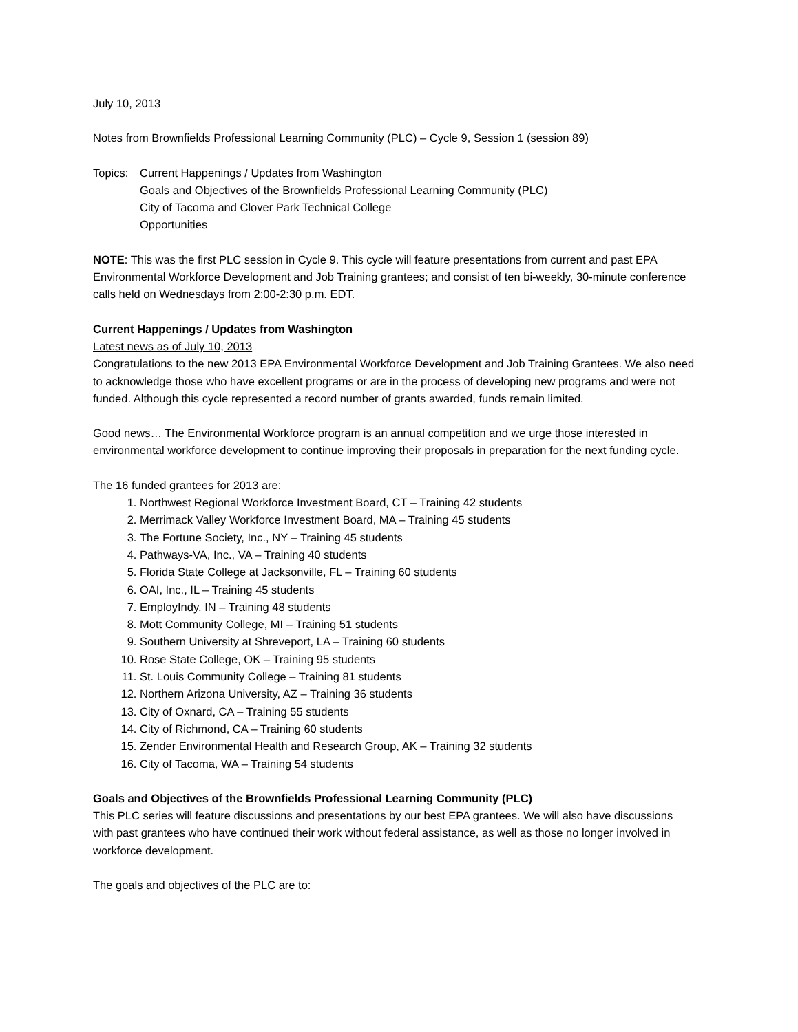July 10, 2013
Notes from Brownfields Professional Learning Community (PLC) – Cycle 9, Session 1 (session 89)
Topics:
Current Happenings / Updates from Washington
Goals and Objectives of the Brownfields Professional Learning Community (PLC)
City of Tacoma and Clover Park Technical College
Opportunities
NOTE: This was the first PLC session in Cycle 9. This cycle will feature presentations from current and past EPA Environmental Workforce Development and Job Training grantees; and consist of ten bi-weekly, 30-minute conference calls held on Wednesdays from 2:00-2:30 p.m. EDT.
Current Happenings / Updates from Washington
Latest news as of July 10, 2013
Congratulations to the new 2013 EPA Environmental Workforce Development and Job Training Grantees. We also need to acknowledge those who have excellent programs or are in the process of developing new programs and were not funded. Although this cycle represented a record number of grants awarded, funds remain limited.
Good news… The Environmental Workforce program is an annual competition and we urge those interested in environmental workforce development to continue improving their proposals in preparation for the next funding cycle.
The 16 funded grantees for 2013 are:
1. Northwest Regional Workforce Investment Board, CT – Training 42 students
2. Merrimack Valley Workforce Investment Board, MA – Training 45 students
3. The Fortune Society, Inc., NY – Training 45 students
4. Pathways-VA, Inc., VA – Training 40 students
5. Florida State College at Jacksonville, FL – Training 60 students
6. OAI, Inc., IL – Training 45 students
7. EmployIndy, IN – Training 48 students
8. Mott Community College, MI – Training 51 students
9. Southern University at Shreveport, LA – Training 60 students
10. Rose State College, OK – Training 95 students
11. St. Louis Community College – Training 81 students
12. Northern Arizona University, AZ – Training 36 students
13. City of Oxnard, CA – Training 55 students
14. City of Richmond, CA – Training 60 students
15. Zender Environmental Health and Research Group, AK – Training 32 students
16. City of Tacoma, WA – Training 54 students
Goals and Objectives of the Brownfields Professional Learning Community (PLC)
This PLC series will feature discussions and presentations by our best EPA grantees. We will also have discussions with past grantees who have continued their work without federal assistance, as well as those no longer involved in workforce development.
The goals and objectives of the PLC are to: